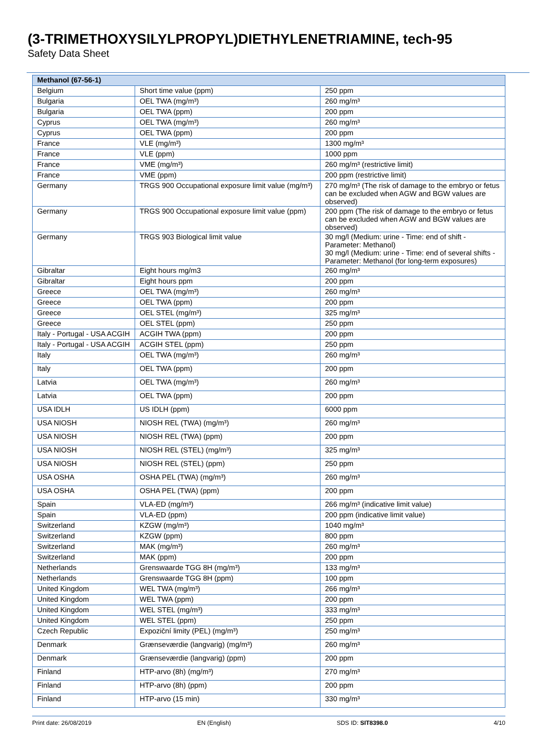(3-TRIMETHOXYSILYLPROPYL)DIETHYLENETRIAMINE, tech-95
Safety Data Sheet
| Methanol (67-56-1) | | |
| Belgium | Short time value (ppm) | 250 ppm |
| Bulgaria | OEL TWA (mg/m³) | 260 mg/m³ |
| Bulgaria | OEL TWA (ppm) | 200 ppm |
| Cyprus | OEL TWA (mg/m³) | 260 mg/m³ |
| Cyprus | OEL TWA (ppm) | 200 ppm |
| France | VLE (mg/m³) | 1300 mg/m³ |
| France | VLE (ppm) | 1000 ppm |
| France | VME (mg/m³) | 260 mg/m³ (restrictive limit) |
| France | VME (ppm) | 200 ppm (restrictive limit) |
| Germany | TRGS 900 Occupational exposure limit value (mg/m³) | 270 mg/m³ (The risk of damage to the embryo or fetus can be excluded when AGW and BGW values are observed) |
| Germany | TRGS 900 Occupational exposure limit value (ppm) | 200 ppm (The risk of damage to the embryo or fetus can be excluded when AGW and BGW values are observed) |
| Germany | TRGS 903 Biological limit value | 30 mg/l (Medium: urine - Time: end of shift - Parameter: Methanol) 30 mg/l (Medium: urine - Time: end of several shifts - Parameter: Methanol (for long-term exposures) |
| Gibraltar | Eight hours mg/m3 | 260 mg/m³ |
| Gibraltar | Eight hours ppm | 200 ppm |
| Greece | OEL TWA (mg/m³) | 260 mg/m³ |
| Greece | OEL TWA (ppm) | 200 ppm |
| Greece | OEL STEL (mg/m³) | 325 mg/m³ |
| Greece | OEL STEL (ppm) | 250 ppm |
| Italy - Portugal - USA ACGIH | ACGIH TWA (ppm) | 200 ppm |
| Italy - Portugal - USA ACGIH | ACGIH STEL (ppm) | 250 ppm |
| Italy | OEL TWA (mg/m³) | 260 mg/m³ |
| Italy | OEL TWA (ppm) | 200 ppm |
| Latvia | OEL TWA (mg/m³) | 260 mg/m³ |
| Latvia | OEL TWA (ppm) | 200 ppm |
| USA IDLH | US IDLH (ppm) | 6000 ppm |
| USA NIOSH | NIOSH REL (TWA) (mg/m³) | 260 mg/m³ |
| USA NIOSH | NIOSH REL (TWA) (ppm) | 200 ppm |
| USA NIOSH | NIOSH REL (STEL) (mg/m³) | 325 mg/m³ |
| USA NIOSH | NIOSH REL (STEL) (ppm) | 250 ppm |
| USA OSHA | OSHA PEL (TWA) (mg/m³) | 260 mg/m³ |
| USA OSHA | OSHA PEL (TWA) (ppm) | 200 ppm |
| Spain | VLA-ED (mg/m³) | 266 mg/m³ (indicative limit value) |
| Spain | VLA-ED (ppm) | 200 ppm (indicative limit value) |
| Switzerland | KZGW (mg/m³) | 1040 mg/m³ |
| Switzerland | KZGW (ppm) | 800 ppm |
| Switzerland | MAK (mg/m³) | 260 mg/m³ |
| Switzerland | MAK (ppm) | 200 ppm |
| Netherlands | Grenswaarde TGG 8H (mg/m³) | 133 mg/m³ |
| Netherlands | Grenswaarde TGG 8H (ppm) | 100 ppm |
| United Kingdom | WEL TWA (mg/m³) | 266 mg/m³ |
| United Kingdom | WEL TWA (ppm) | 200 ppm |
| United Kingdom | WEL STEL (mg/m³) | 333 mg/m³ |
| United Kingdom | WEL STEL (ppm) | 250 ppm |
| Czech Republic | Expoziční limity (PEL) (mg/m³) | 250 mg/m³ |
| Denmark | Grænseværdie (langvarig) (mg/m³) | 260 mg/m³ |
| Denmark | Grænseværdie (langvarig) (ppm) | 200 ppm |
| Finland | HTP-arvo (8h) (mg/m³) | 270 mg/m³ |
| Finland | HTP-arvo (8h) (ppm) | 200 ppm |
| Finland | HTP-arvo (15 min) | 330 mg/m³ |
Print date: 26/08/2019 EN (English) SDS ID: SIT8398.0 4/10